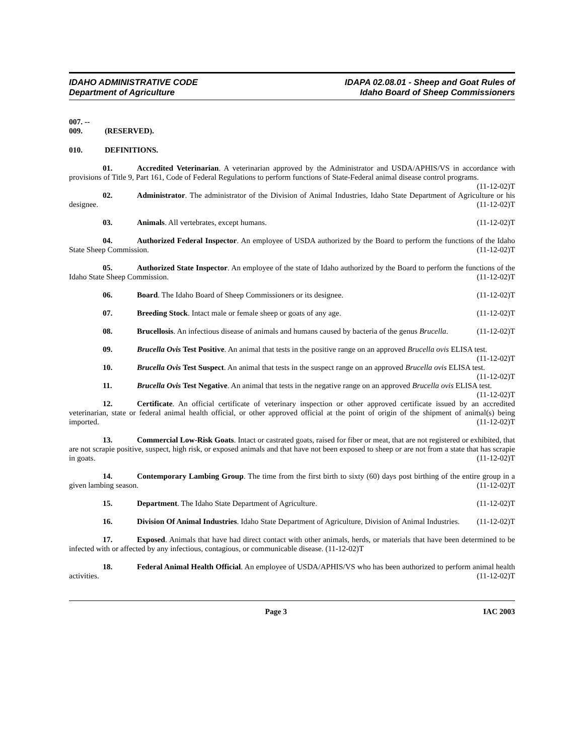IDAHO ADMINISTRATIVE CODE
Department of Agriculture
IDAPA 02.08.01 - Sheep and Goat Rules of
Idaho Board of Sheep Commissioners
007. -- 009. (RESERVED).
010. DEFINITIONS.
01. Accredited Veterinarian. A veterinarian approved by the Administrator and USDA/APHIS/VS in accordance with provisions of Title 9, Part 161, Code of Federal Regulations to perform functions of State-Federal animal disease control programs. (11-12-02)T
02. Administrator. The administrator of the Division of Animal Industries, Idaho State Department of Agriculture or his designee. (11-12-02)T
03. Animals. All vertebrates, except humans. (11-12-02)T
04. Authorized Federal Inspector. An employee of USDA authorized by the Board to perform the functions of the Idaho State Sheep Commission. (11-12-02)T
05. Authorized State Inspector. An employee of the state of Idaho authorized by the Board to perform the functions of the Idaho State Sheep Commission. (11-12-02)T
06. Board. The Idaho Board of Sheep Commissioners or its designee. (11-12-02)T
07. Breeding Stock. Intact male or female sheep or goats of any age. (11-12-02)T
08. Brucellosis. An infectious disease of animals and humans caused by bacteria of the genus Brucella. (11-12-02)T
09. Brucella Ovis Test Positive. An animal that tests in the positive range on an approved Brucella ovis ELISA test. (11-12-02)T
10. Brucella Ovis Test Suspect. An animal that tests in the suspect range on an approved Brucella ovis ELISA test. (11-12-02)T
11. Brucella Ovis Test Negative. An animal that tests in the negative range on an approved Brucella ovis ELISA test. (11-12-02)T
12. Certificate. An official certificate of veterinary inspection or other approved certificate issued by an accredited veterinarian, state or federal animal health official, or other approved official at the point of origin of the shipment of animal(s) being imported. (11-12-02)T
13. Commercial Low-Risk Goats. Intact or castrated goats, raised for fiber or meat, that are not registered or exhibited, that are not scrapie positive, suspect, high risk, or exposed animals and that have not been exposed to sheep or are not from a state that has scrapie in goats. (11-12-02)T
14. Contemporary Lambing Group. The time from the first birth to sixty (60) days post birthing of the entire group in a given lambing season. (11-12-02)T
15. Department. The Idaho State Department of Agriculture. (11-12-02)T
16. Division Of Animal Industries. Idaho State Department of Agriculture, Division of Animal Industries. (11-12-02)T
17. Exposed. Animals that have had direct contact with other animals, herds, or materials that have been determined to be infected with or affected by any infectious, contagious, or communicable disease. (11-12-02)T
18. Federal Animal Health Official. An employee of USDA/APHIS/VS who has been authorized to perform animal health activities. (11-12-02)T
Page 3 IAC 2003